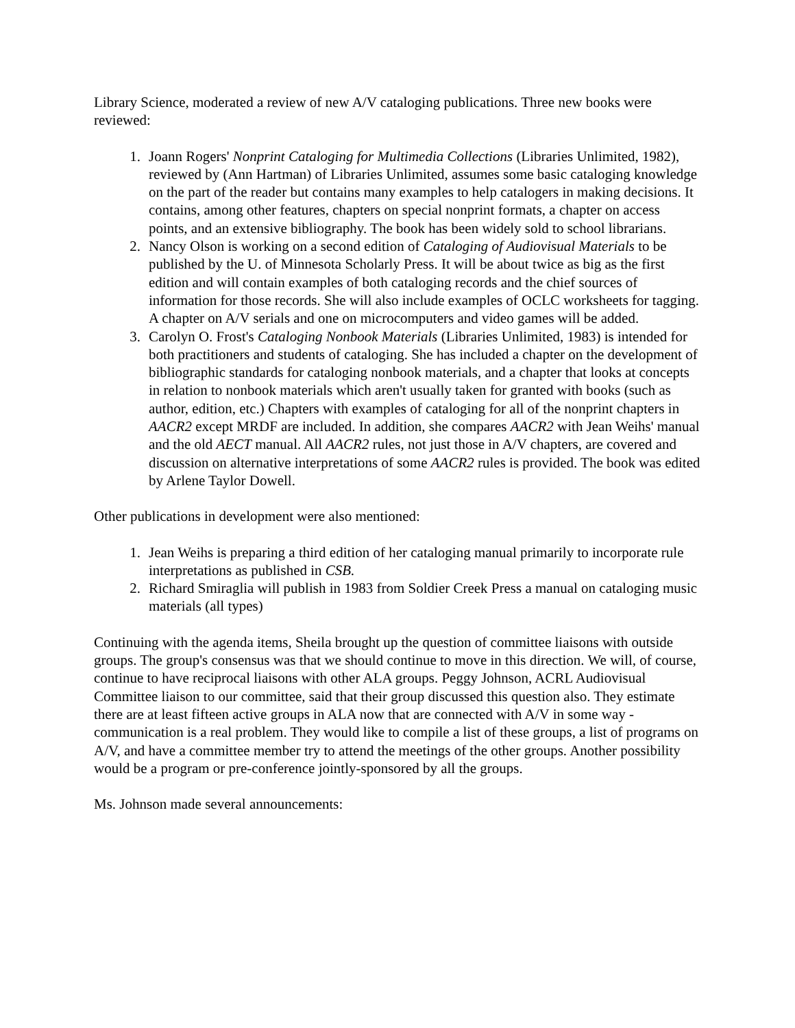Library Science, moderated a review of new A/V cataloging publications. Three new books were reviewed:
1. Joann Rogers' Nonprint Cataloging for Multimedia Collections (Libraries Unlimited, 1982), reviewed by (Ann Hartman) of Libraries Unlimited, assumes some basic cataloging knowledge on the part of the reader but contains many examples to help catalogers in making decisions. It contains, among other features, chapters on special nonprint formats, a chapter on access points, and an extensive bibliography. The book has been widely sold to school librarians.
2. Nancy Olson is working on a second edition of Cataloging of Audiovisual Materials to be published by the U. of Minnesota Scholarly Press. It will be about twice as big as the first edition and will contain examples of both cataloging records and the chief sources of information for those records. She will also include examples of OCLC worksheets for tagging. A chapter on A/V serials and one on microcomputers and video games will be added.
3. Carolyn O. Frost's Cataloging Nonbook Materials (Libraries Unlimited, 1983) is intended for both practitioners and students of cataloging. She has included a chapter on the development of bibliographic standards for cataloging nonbook materials, and a chapter that looks at concepts in relation to nonbook materials which aren't usually taken for granted with books (such as author, edition, etc.) Chapters with examples of cataloging for all of the nonprint chapters in AACR2 except MRDF are included. In addition, she compares AACR2 with Jean Weihs' manual and the old AECT manual. All AACR2 rules, not just those in A/V chapters, are covered and discussion on alternative interpretations of some AACR2 rules is provided. The book was edited by Arlene Taylor Dowell.
Other publications in development were also mentioned:
1. Jean Weihs is preparing a third edition of her cataloging manual primarily to incorporate rule interpretations as published in CSB.
2. Richard Smiraglia will publish in 1983 from Soldier Creek Press a manual on cataloging music materials (all types)
Continuing with the agenda items, Sheila brought up the question of committee liaisons with outside groups. The group's consensus was that we should continue to move in this direction. We will, of course, continue to have reciprocal liaisons with other ALA groups. Peggy Johnson, ACRL Audiovisual Committee liaison to our committee, said that their group discussed this question also. They estimate there are at least fifteen active groups in ALA now that are connected with A/V in some way - communication is a real problem. They would like to compile a list of these groups, a list of programs on A/V, and have a committee member try to attend the meetings of the other groups. Another possibility would be a program or pre-conference jointly-sponsored by all the groups.
Ms. Johnson made several announcements: